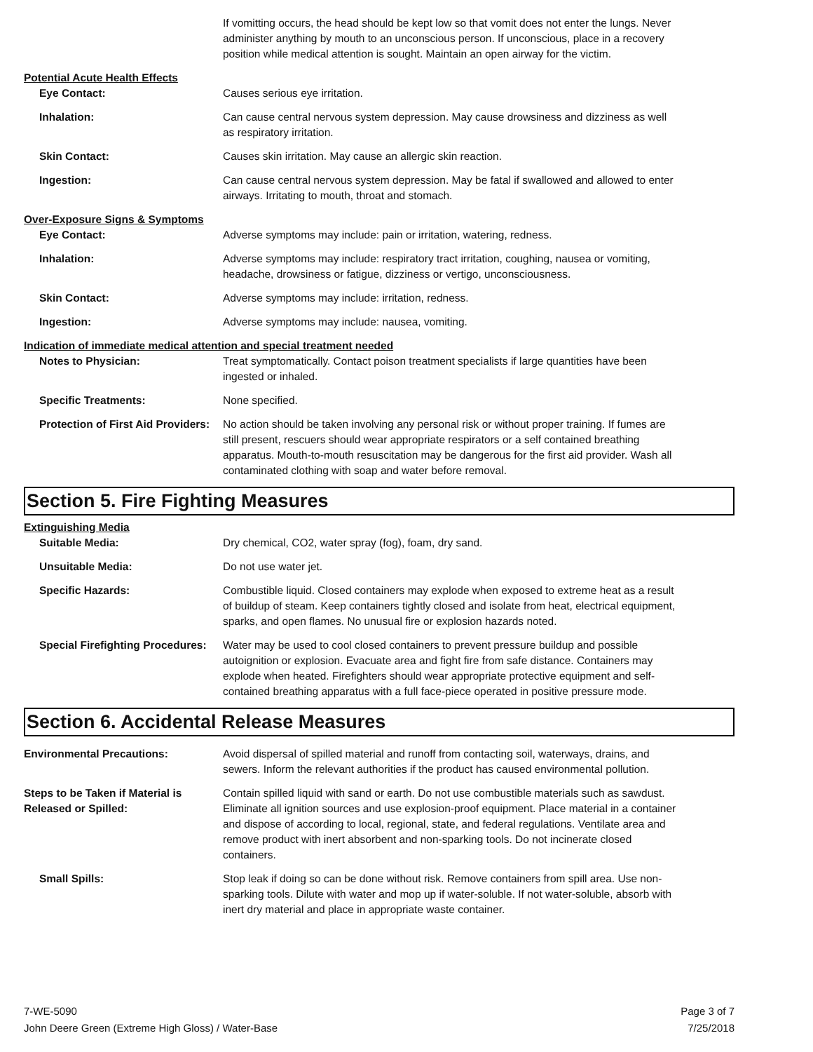If vomitting occurs, the head should be kept low so that vomit does not enter the lungs. Never administer anything by mouth to an unconscious person. If unconscious, place in a recovery position while medical attention is sought. Maintain an open airway for the victim.
Potential Acute Health Effects
Eye Contact: Causes serious eye irritation.
Inhalation: Can cause central nervous system depression. May cause drowsiness and dizziness as well as respiratory irritation.
Skin Contact: Causes skin irritation. May cause an allergic skin reaction.
Ingestion: Can cause central nervous system depression. May be fatal if swallowed and allowed to enter airways. Irritating to mouth, throat and stomach.
Over-Exposure Signs & Symptoms
Eye Contact: Adverse symptoms may include: pain or irritation, watering, redness.
Inhalation: Adverse symptoms may include: respiratory tract irritation, coughing, nausea or vomiting, headache, drowsiness or fatigue, dizziness or vertigo, unconsciousness.
Skin Contact: Adverse symptoms may include: irritation, redness.
Ingestion: Adverse symptoms may include: nausea, vomiting.
Indication of immediate medical attention and special treatment needed
Notes to Physician: Treat symptomatically. Contact poison treatment specialists if large quantities have been ingested or inhaled.
Specific Treatments: None specified.
Protection of First Aid Providers:
No action should be taken involving any personal risk or without proper training. If fumes are still present, rescuers should wear appropriate respirators or a self contained breathing apparatus. Mouth-to-mouth resuscitation may be dangerous for the first aid provider. Wash all contaminated clothing with soap and water before removal.
Section 5. Fire Fighting Measures
Extinguishing Media
Suitable Media: Dry chemical, CO2, water spray (fog), foam, dry sand.
Unsuitable Media: Do not use water jet.
Specific Hazards: Combustible liquid. Closed containers may explode when exposed to extreme heat as a result of buildup of steam. Keep containers tightly closed and isolate from heat, electrical equipment, sparks, and open flames. No unusual fire or explosion hazards noted.
Special Firefighting Procedures:
Water may be used to cool closed containers to prevent pressure buildup and possible autoignition or explosion. Evacuate area and fight fire from safe distance. Containers may explode when heated. Firefighters should wear appropriate protective equipment and self-contained breathing apparatus with a full face-piece operated in positive pressure mode.
Section 6. Accidental Release Measures
Environmental Precautions: Avoid dispersal of spilled material and runoff from contacting soil, waterways, drains, and sewers. Inform the relevant authorities if the product has caused environmental pollution.
Steps to be Taken if Material is Released or Spilled:
Contain spilled liquid with sand or earth. Do not use combustible materials such as sawdust. Eliminate all ignition sources and use explosion-proof equipment. Place material in a container and dispose of according to local, regional, state, and federal regulations. Ventilate area and remove product with inert absorbent and non-sparking tools. Do not incinerate closed containers.
Small Spills: Stop leak if doing so can be done without risk. Remove containers from spill area. Use non-sparking tools. Dilute with water and mop up if water-soluble. If not water-soluble, absorb with inert dry material and place in appropriate waste container.
7-WE-5090
John Deere Green (Extreme High Gloss) / Water-Base
Page 3 of 7
7/25/2018